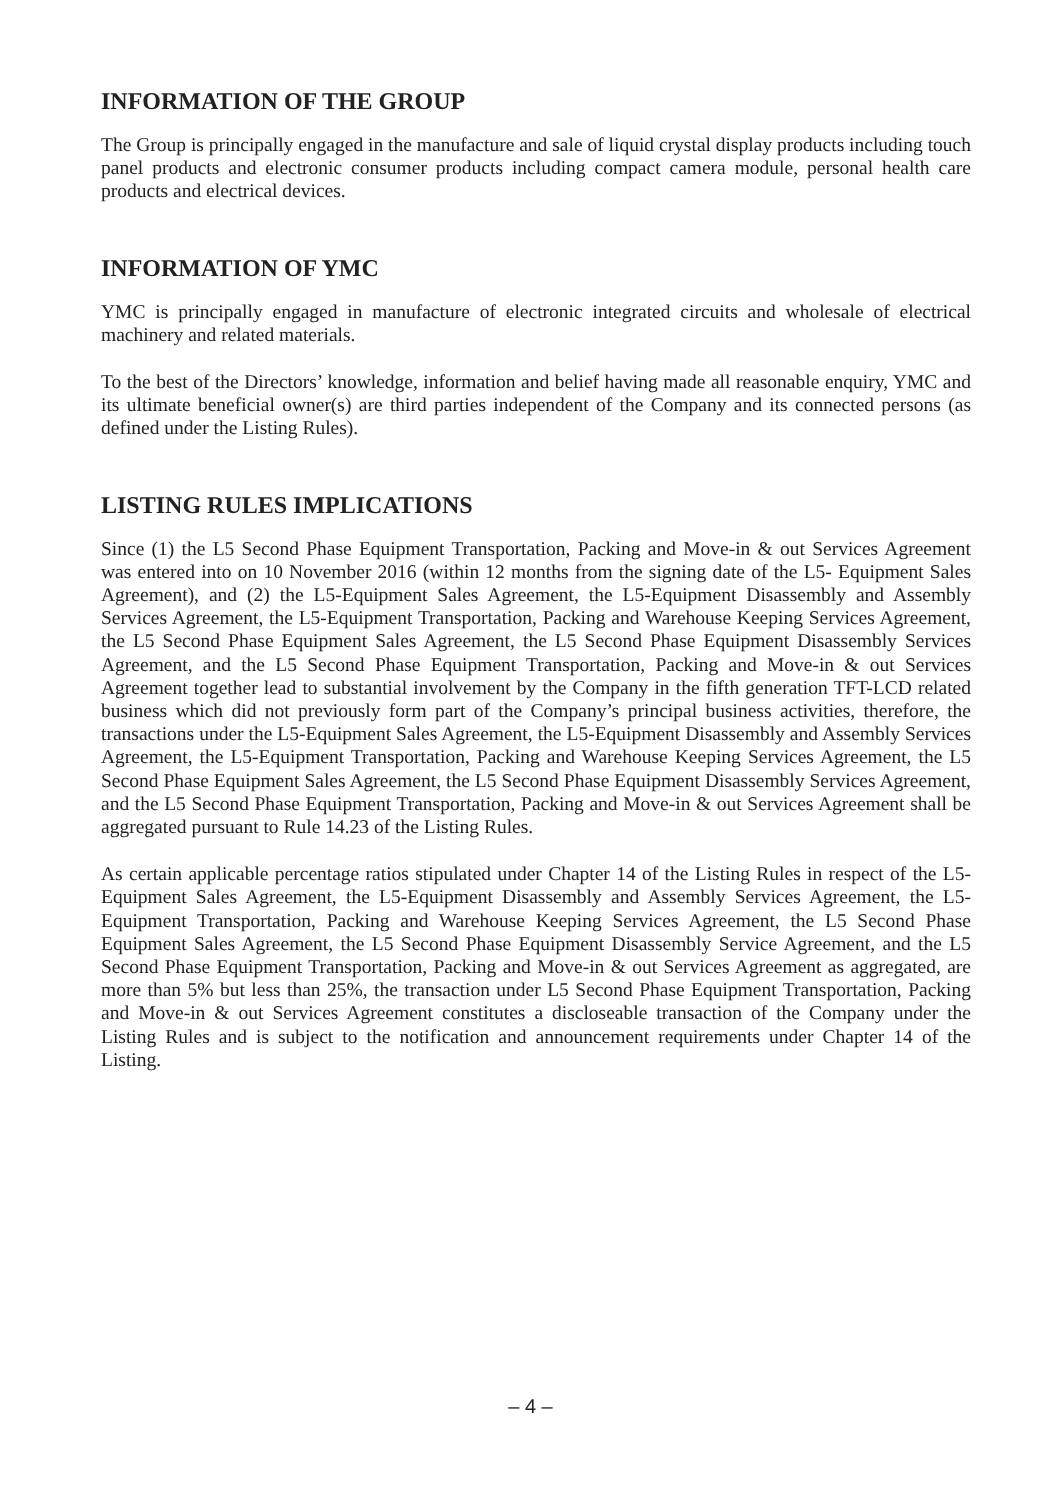INFORMATION OF THE GROUP
The Group is principally engaged in the manufacture and sale of liquid crystal display products including touch panel products and electronic consumer products including compact camera module, personal health care products and electrical devices.
INFORMATION OF YMC
YMC is principally engaged in manufacture of electronic integrated circuits and wholesale of electrical machinery and related materials.
To the best of the Directors’ knowledge, information and belief having made all reasonable enquiry, YMC and its ultimate beneficial owner(s) are third parties independent of the Company and its connected persons (as defined under the Listing Rules).
LISTING RULES IMPLICATIONS
Since (1) the L5 Second Phase Equipment Transportation, Packing and Move-in & out Services Agreement was entered into on 10 November 2016 (within 12 months from the signing date of the L5- Equipment Sales Agreement), and (2) the L5-Equipment Sales Agreement, the L5-Equipment Disassembly and Assembly Services Agreement, the L5-Equipment Transportation, Packing and Warehouse Keeping Services Agreement, the L5 Second Phase Equipment Sales Agreement, the L5 Second Phase Equipment Disassembly Services Agreement, and the L5 Second Phase Equipment Transportation, Packing and Move-in & out Services Agreement together lead to substantial involvement by the Company in the fifth generation TFT-LCD related business which did not previously form part of the Company’s principal business activities, therefore, the transactions under the L5-Equipment Sales Agreement, the L5-Equipment Disassembly and Assembly Services Agreement, the L5-Equipment Transportation, Packing and Warehouse Keeping Services Agreement, the L5 Second Phase Equipment Sales Agreement, the L5 Second Phase Equipment Disassembly Services Agreement, and the L5 Second Phase Equipment Transportation, Packing and Move-in & out Services Agreement shall be aggregated pursuant to Rule 14.23 of the Listing Rules.
As certain applicable percentage ratios stipulated under Chapter 14 of the Listing Rules in respect of the L5-Equipment Sales Agreement, the L5-Equipment Disassembly and Assembly Services Agreement, the L5-Equipment Transportation, Packing and Warehouse Keeping Services Agreement, the L5 Second Phase Equipment Sales Agreement, the L5 Second Phase Equipment Disassembly Service Agreement, and the L5 Second Phase Equipment Transportation, Packing and Move-in & out Services Agreement as aggregated, are more than 5% but less than 25%, the transaction under L5 Second Phase Equipment Transportation, Packing and Move-in & out Services Agreement constitutes a discloseable transaction of the Company under the Listing Rules and is subject to the notification and announcement requirements under Chapter 14 of the Listing.
– 4 –